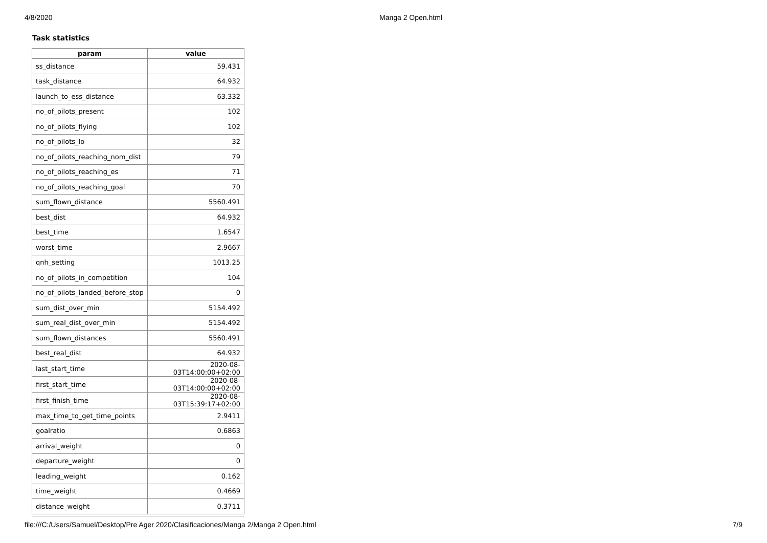4/8/2020 Manga 2 Open.html
Task statistics
| param | value |
| --- | --- |
| ss_distance | 59.431 |
| task_distance | 64.932 |
| launch_to_ess_distance | 63.332 |
| no_of_pilots_present | 102 |
| no_of_pilots_flying | 102 |
| no_of_pilots_lo | 32 |
| no_of_pilots_reaching_nom_dist | 79 |
| no_of_pilots_reaching_es | 71 |
| no_of_pilots_reaching_goal | 70 |
| sum_flown_distance | 5560.491 |
| best_dist | 64.932 |
| best_time | 1.6547 |
| worst_time | 2.9667 |
| qnh_setting | 1013.25 |
| no_of_pilots_in_competition | 104 |
| no_of_pilots_landed_before_stop | 0 |
| sum_dist_over_min | 5154.492 |
| sum_real_dist_over_min | 5154.492 |
| sum_flown_distances | 5560.491 |
| best_real_dist | 64.932 |
| last_start_time | 2020-08-03T14:00:00+02:00 |
| first_start_time | 2020-08-03T14:00:00+02:00 |
| first_finish_time | 2020-08-03T15:39:17+02:00 |
| max_time_to_get_time_points | 2.9411 |
| goalratio | 0.6863 |
| arrival_weight | 0 |
| departure_weight | 0 |
| leading_weight | 0.162 |
| time_weight | 0.4669 |
| distance_weight | 0.3711 |
file:///C:/Users/Samuel/Desktop/Pre Ager 2020/Clasificaciones/Manga 2/Manga 2 Open.html 7/9